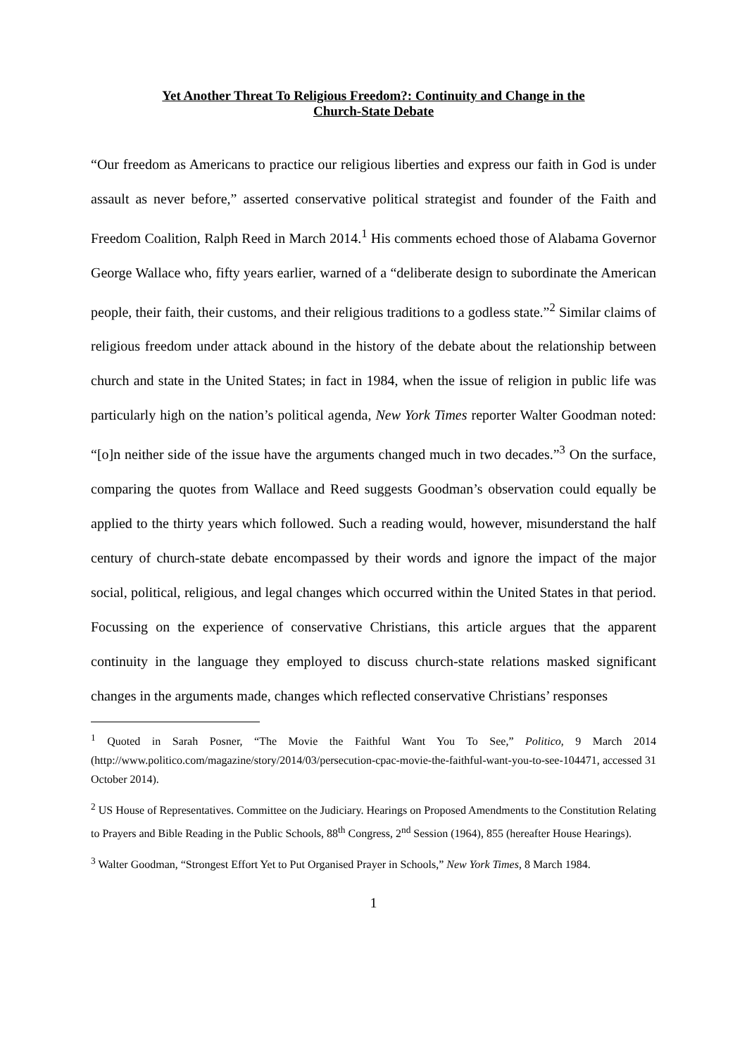Yet Another Threat To Religious Freedom?: Continuity and Change in the
Church-State Debate
“Our freedom as Americans to practice our religious liberties and express our faith in God is under assault as never before,” asserted conservative political strategist and founder of the Faith and Freedom Coalition, Ralph Reed in March 2014.<sup>1</sup> His comments echoed those of Alabama Governor George Wallace who, fifty years earlier, warned of a “deliberate design to subordinate the American people, their faith, their customs, and their religious traditions to a godless state.”<sup>2</sup> Similar claims of religious freedom under attack abound in the history of the debate about the relationship between church and state in the United States; in fact in 1984, when the issue of religion in public life was particularly high on the nation’s political agenda, New York Times reporter Walter Goodman noted: “[o]n neither side of the issue have the arguments changed much in two decades.”<sup>3</sup> On the surface, comparing the quotes from Wallace and Reed suggests Goodman’s observation could equally be applied to the thirty years which followed. Such a reading would, however, misunderstand the half century of church-state debate encompassed by their words and ignore the impact of the major social, political, religious, and legal changes which occurred within the United States in that period. Focussing on the experience of conservative Christians, this article argues that the apparent continuity in the language they employed to discuss church-state relations masked significant changes in the arguments made, changes which reflected conservative Christians’ responses
<sup>1</sup> Quoted in Sarah Posner, “The Movie the Faithful Want You To See,” Politico, 9 March 2014 (http://www.politico.com/magazine/story/2014/03/persecution-cpac-movie-the-faithful-want-you-to-see-104471, accessed 31 October 2014).
<sup>2</sup> US House of Representatives. Committee on the Judiciary. Hearings on Proposed Amendments to the Constitution Relating to Prayers and Bible Reading in the Public Schools, 88<sup>th</sup> Congress, 2<sup>nd</sup> Session (1964), 855 (hereafter House Hearings).
<sup>3</sup> Walter Goodman, “Strongest Effort Yet to Put Organised Prayer in Schools,” New York Times, 8 March 1984.
1